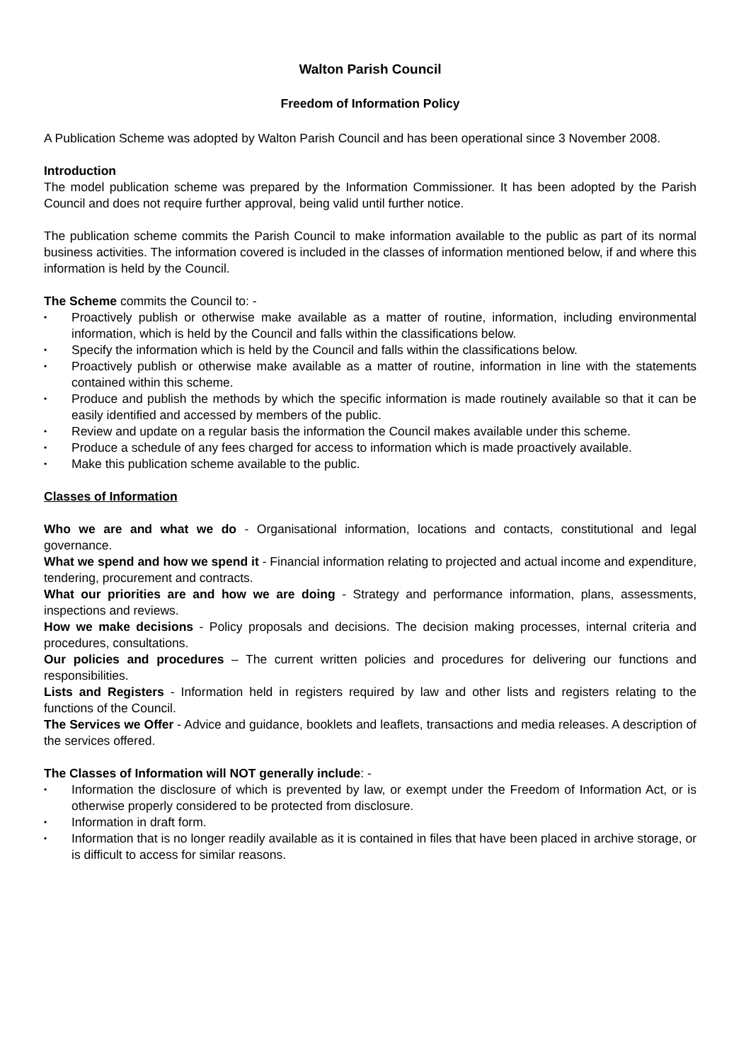Walton Parish Council
Freedom of Information Policy
A Publication Scheme was adopted by Walton Parish Council and has been operational since 3 November 2008.
Introduction
The model publication scheme was prepared by the Information Commissioner. It has been adopted by the Parish Council and does not require further approval, being valid until further notice.
The publication scheme commits the Parish Council to make information available to the public as part of its normal business activities. The information covered is included in the classes of information mentioned below, if and where this information is held by the Council.
The Scheme commits the Council to: -
• Proactively publish or otherwise make available as a matter of routine, information, including environmental information, which is held by the Council and falls within the classifications below.
• Specify the information which is held by the Council and falls within the classifications below.
• Proactively publish or otherwise make available as a matter of routine, information in line with the statements contained within this scheme.
• Produce and publish the methods by which the specific information is made routinely available so that it can be easily identified and accessed by members of the public.
• Review and update on a regular basis the information the Council makes available under this scheme.
• Produce a schedule of any fees charged for access to information which is made proactively available.
• Make this publication scheme available to the public.
Classes of Information
Who we are and what we do - Organisational information, locations and contacts, constitutional and legal governance.
What we spend and how we spend it - Financial information relating to projected and actual income and expenditure, tendering, procurement and contracts.
What our priorities are and how we are doing - Strategy and performance information, plans, assessments, inspections and reviews.
How we make decisions - Policy proposals and decisions. The decision making processes, internal criteria and procedures, consultations.
Our policies and procedures – The current written policies and procedures for delivering our functions and responsibilities.
Lists and Registers - Information held in registers required by law and other lists and registers relating to the functions of the Council.
The Services we Offer - Advice and guidance, booklets and leaflets, transactions and media releases. A description of the services offered.
The Classes of Information will NOT generally include: -
• Information the disclosure of which is prevented by law, or exempt under the Freedom of Information Act, or is otherwise properly considered to be protected from disclosure.
• Information in draft form.
• Information that is no longer readily available as it is contained in files that have been placed in archive storage, or is difficult to access for similar reasons.